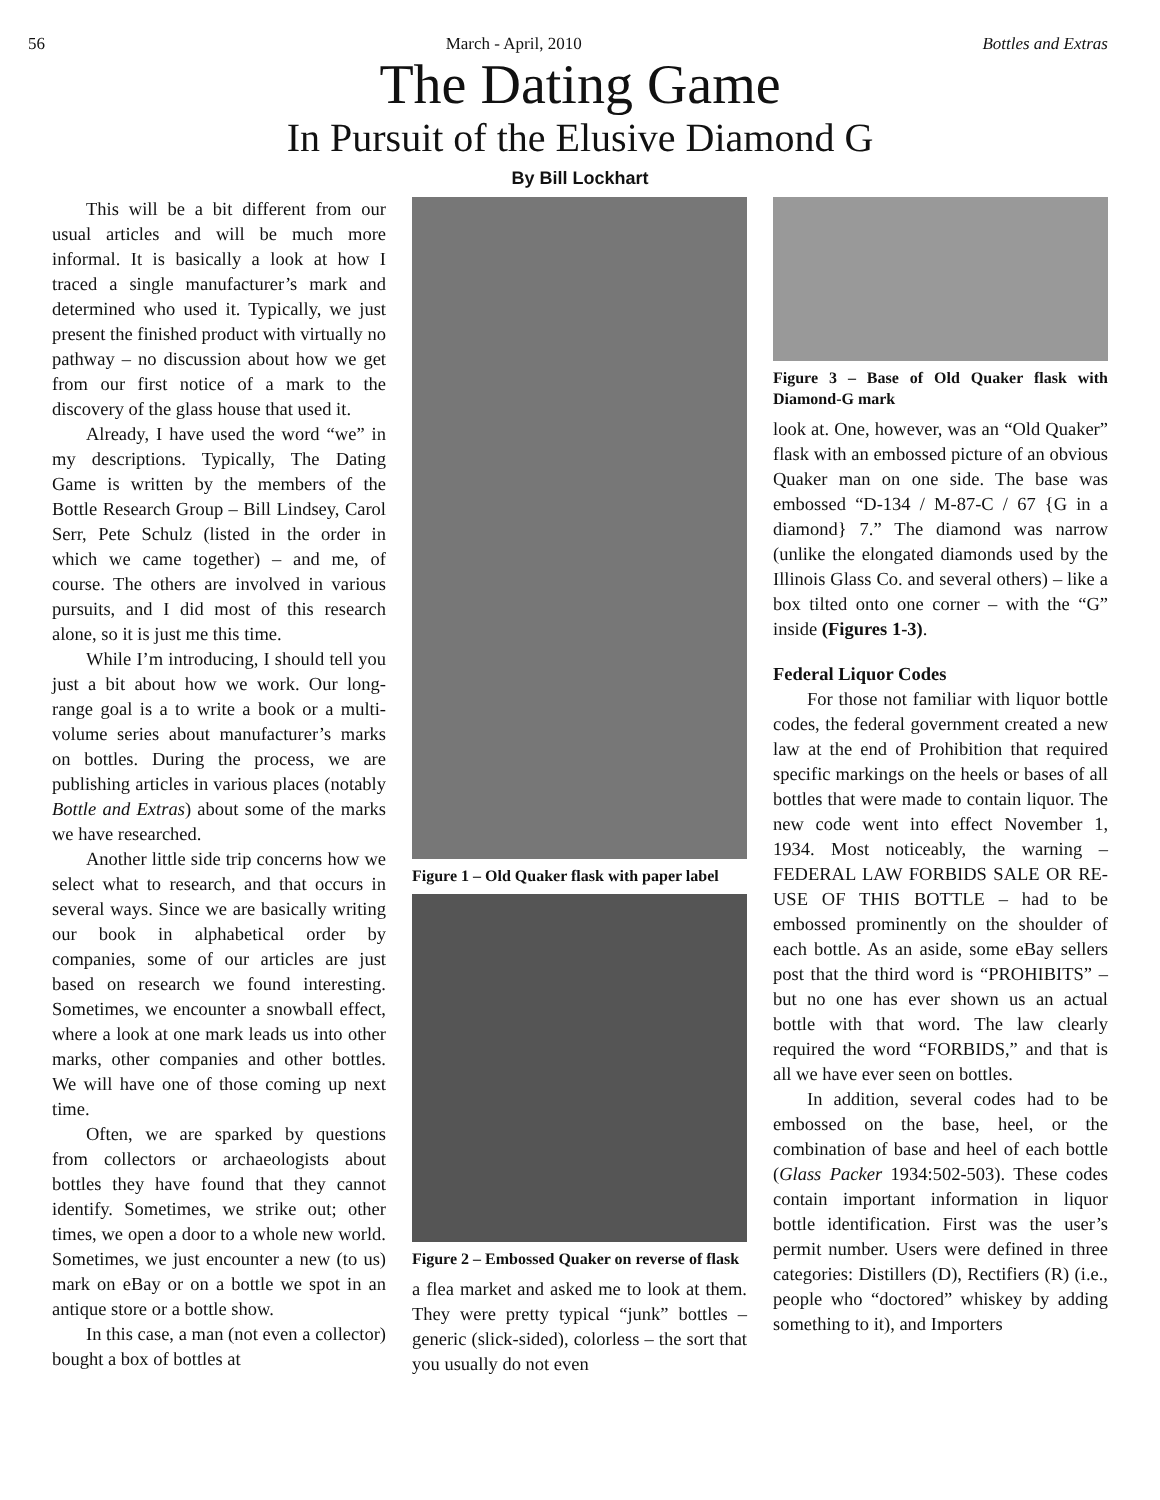56 March - April, 2010 Bottles and Extras
The Dating Game
In Pursuit of the Elusive Diamond G
By Bill Lockhart
This will be a bit different from our usual articles and will be much more informal. It is basically a look at how I traced a single manufacturer’s mark and determined who used it. Typically, we just present the finished product with virtually no pathway – no discussion about how we get from our first notice of a mark to the discovery of the glass house that used it.
Already, I have used the word “we” in my descriptions. Typically, The Dating Game is written by the members of the Bottle Research Group – Bill Lindsey, Carol Serr, Pete Schulz (listed in the order in which we came together) – and me, of course. The others are involved in various pursuits, and I did most of this research alone, so it is just me this time.
While I’m introducing, I should tell you just a bit about how we work. Our long-range goal is a to write a book or a multi-volume series about manufacturer’s marks on bottles. During the process, we are publishing articles in various places (notably Bottle and Extras) about some of the marks we have researched.
Another little side trip concerns how we select what to research, and that occurs in several ways. Since we are basically writing our book in alphabetical order by companies, some of our articles are just based on research we found interesting. Sometimes, we encounter a snowball effect, where a look at one mark leads us into other marks, other companies and other bottles. We will have one of those coming up next time.
Often, we are sparked by questions from collectors or archaeologists about bottles they have found that they cannot identify. Sometimes, we strike out; other times, we open a door to a whole new world. Sometimes, we just encounter a new (to us) mark on eBay or on a bottle we spot in an antique store or a bottle show.
In this case, a man (not even a collector) bought a box of bottles at
Figure 1 – Old Quaker flask with paper label
Figure 2 – Embossed Quaker on reverse of flask
a flea market and asked me to look at them. They were pretty typical “junk” bottles – generic (slick-sided), colorless – the sort that you usually do not even
Figure 3 – Base of Old Quaker flask with Diamond-G mark
look at. One, however, was an “Old Quaker” flask with an embossed picture of an obvious Quaker man on one side. The base was embossed “D-134 / M-87-C / 67 {G in a diamond} 7.” The diamond was narrow (unlike the elongated diamonds used by the Illinois Glass Co. and several others) – like a box tilted onto one corner – with the “G” inside (Figures 1-3).
Federal Liquor Codes
For those not familiar with liquor bottle codes, the federal government created a new law at the end of Prohibition that required specific markings on the heels or bases of all bottles that were made to contain liquor. The new code went into effect November 1, 1934. Most noticeably, the warning – FEDERAL LAW FORBIDS SALE OR RE-USE OF THIS BOTTLE – had to be embossed prominently on the shoulder of each bottle. As an aside, some eBay sellers post that the third word is “PROHIBITS” – but no one has ever shown us an actual bottle with that word. The law clearly required the word “FORBIDS,” and that is all we have ever seen on bottles.
In addition, several codes had to be embossed on the base, heel, or the combination of base and heel of each bottle (Glass Packer 1934:502-503). These codes contain important information in liquor bottle identification. First was the user’s permit number. Users were defined in three categories: Distillers (D), Rectifiers (R) (i.e., people who “doctored” whiskey by adding something to it), and Importers